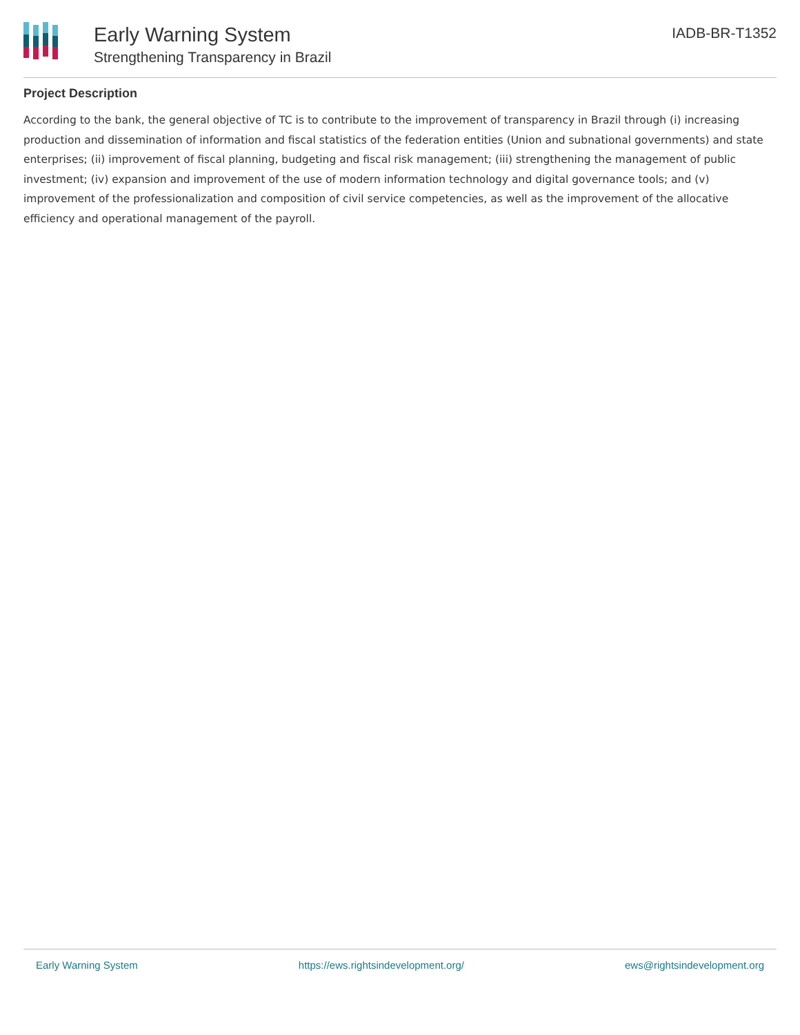Early Warning System
Strengthening Transparency in Brazil
IADB-BR-T1352
Project Description
According to the bank, the general objective of TC is to contribute to the improvement of transparency in Brazil through (i) increasing production and dissemination of information and fiscal statistics of the federation entities (Union and subnational governments) and state enterprises; (ii) improvement of fiscal planning, budgeting and fiscal risk management; (iii) strengthening the management of public investment; (iv) expansion and improvement of the use of modern information technology and digital governance tools; and (v) improvement of the professionalization and composition of civil service competencies, as well as the improvement of the allocative efficiency and operational management of the payroll.
Early Warning System https://ews.rightsindevelopment.org/ ews@rightsindevelopment.org